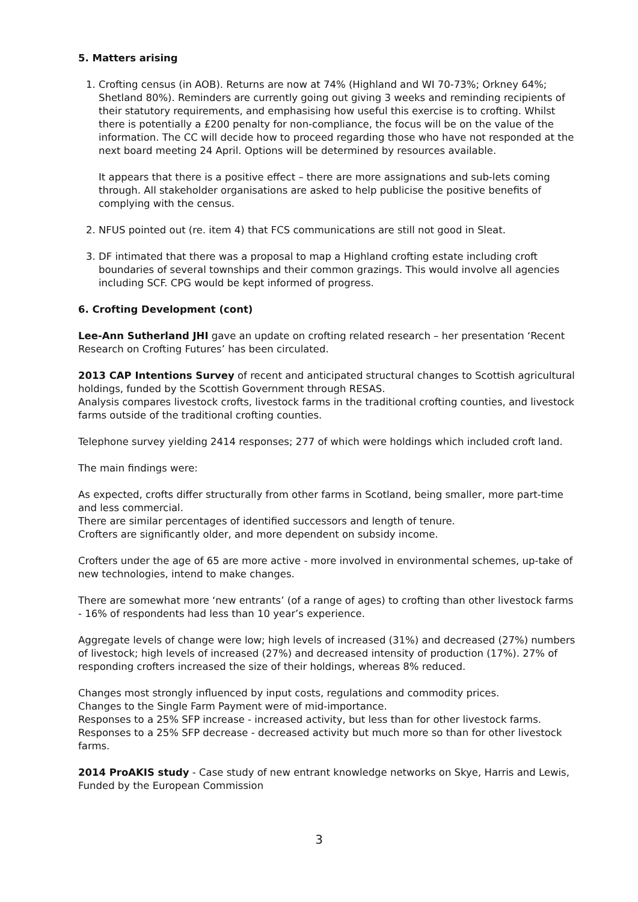5. Matters arising
1. Crofting census (in AOB). Returns are now at 74% (Highland and WI 70-73%; Orkney 64%; Shetland 80%). Reminders are currently going out giving 3 weeks and reminding recipients of their statutory requirements, and emphasising how useful this exercise is to crofting. Whilst there is potentially a £200 penalty for non-compliance, the focus will be on the value of the information. The CC will decide how to proceed regarding those who have not responded at the next board meeting 24 April. Options will be determined by resources available.
It appears that there is a positive effect – there are more assignations and sub-lets coming through. All stakeholder organisations are asked to help publicise the positive benefits of complying with the census.
2. NFUS pointed out (re. item 4) that FCS communications are still not good in Sleat.
3. DF intimated that there was a proposal to map a Highland crofting estate including croft boundaries of several townships and their common grazings. This would involve all agencies including SCF. CPG would be kept informed of progress.
6. Crofting Development (cont)
Lee-Ann Sutherland JHI gave an update on crofting related research – her presentation ‘Recent Research on Crofting Futures’ has been circulated.
2013 CAP Intentions Survey of recent and anticipated structural changes to Scottish agricultural holdings, funded by the Scottish Government through RESAS.
Analysis compares livestock crofts, livestock farms in the traditional crofting counties, and livestock farms outside of the traditional crofting counties.
Telephone survey yielding 2414 responses; 277 of which were holdings which included croft land.
The main findings were:
As expected, crofts differ structurally from other farms in Scotland, being smaller, more part-time and less commercial.
There are similar percentages of identified successors and length of tenure.
Crofters are significantly older, and more dependent on subsidy income.
Crofters under the age of 65 are more active - more involved in environmental schemes, up-take of new technologies, intend to make changes.
There are somewhat more ‘new entrants’ (of a range of ages) to crofting than other livestock farms - 16% of respondents had less than 10 year’s experience.
Aggregate levels of change were low; high levels of increased (31%) and decreased (27%) numbers of livestock; high levels of increased (27%) and decreased intensity of production (17%). 27% of responding crofters increased the size of their holdings, whereas 8% reduced.
Changes most strongly influenced by input costs, regulations and commodity prices.
Changes to the Single Farm Payment were of mid-importance.
Responses to a 25% SFP increase - increased activity, but less than for other livestock farms.
Responses to a 25% SFP decrease - decreased activity but much more so than for other livestock farms.
2014 ProAKIS study - Case study of new entrant knowledge networks on Skye, Harris and Lewis, Funded by the European Commission
3